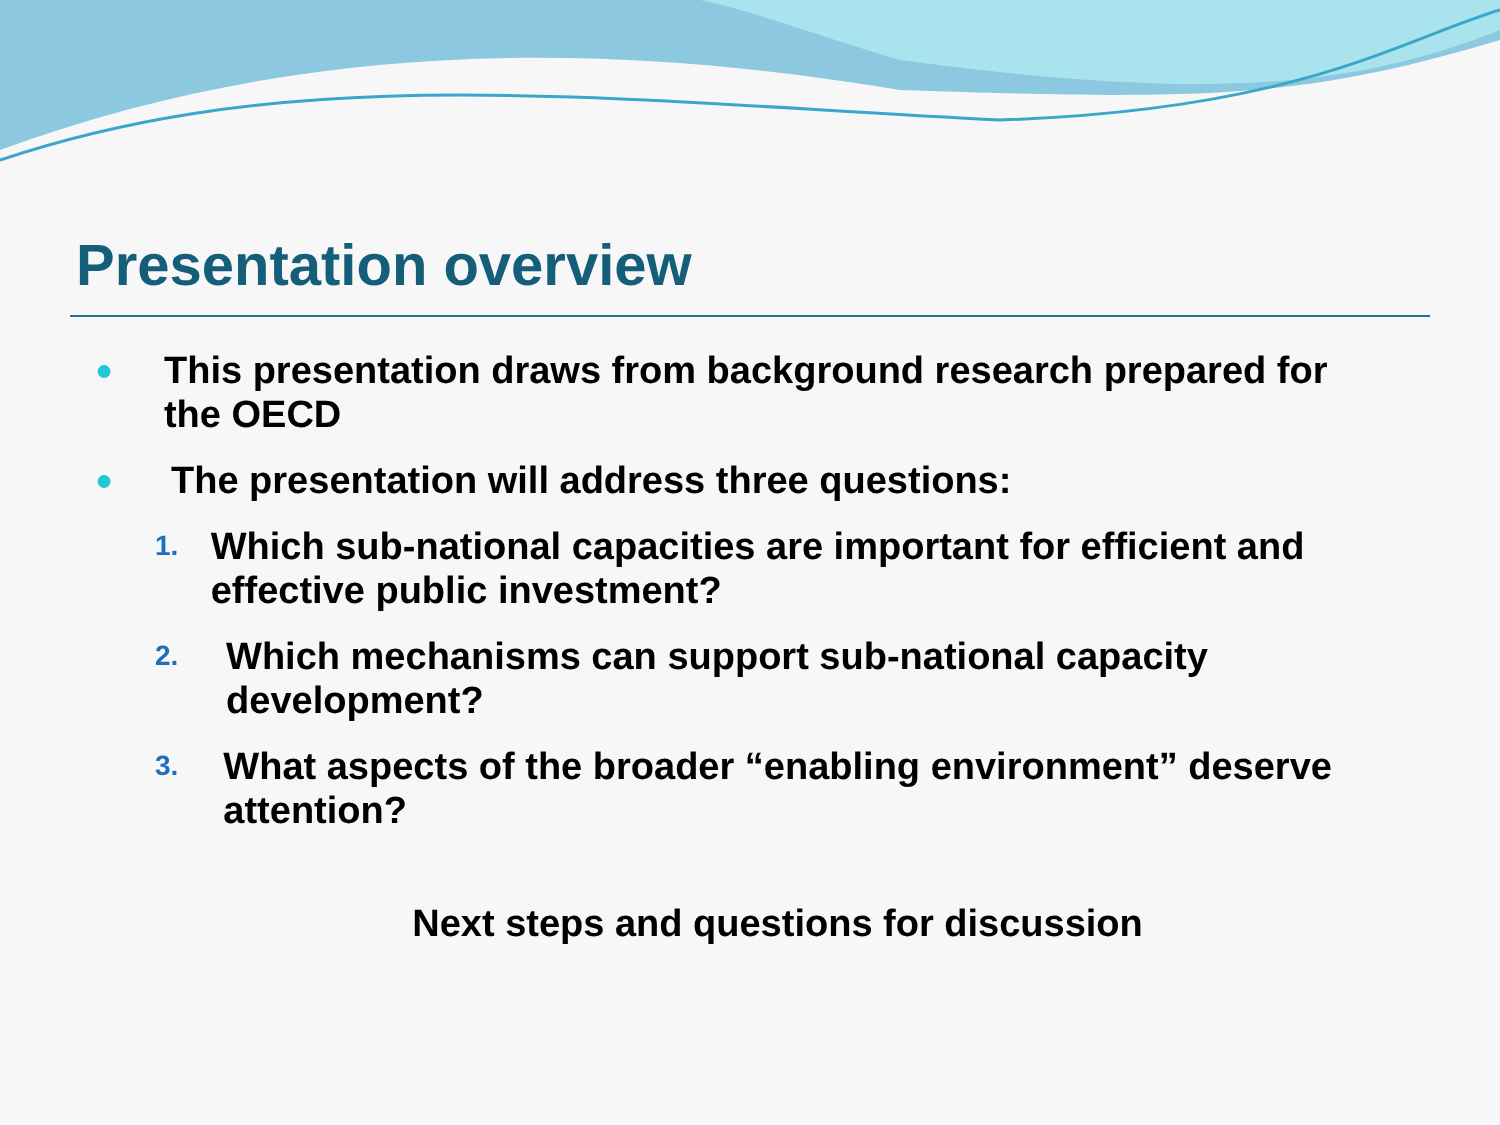Presentation overview
● This presentation draws from background research prepared for the OECD
● The presentation will address three questions:
1. Which sub-national capacities are important for efficient and effective public investment?
2. Which mechanisms can support sub-national capacity development?
3. What aspects of the broader “enabling environment” deserve attention?
Next steps and questions for discussion